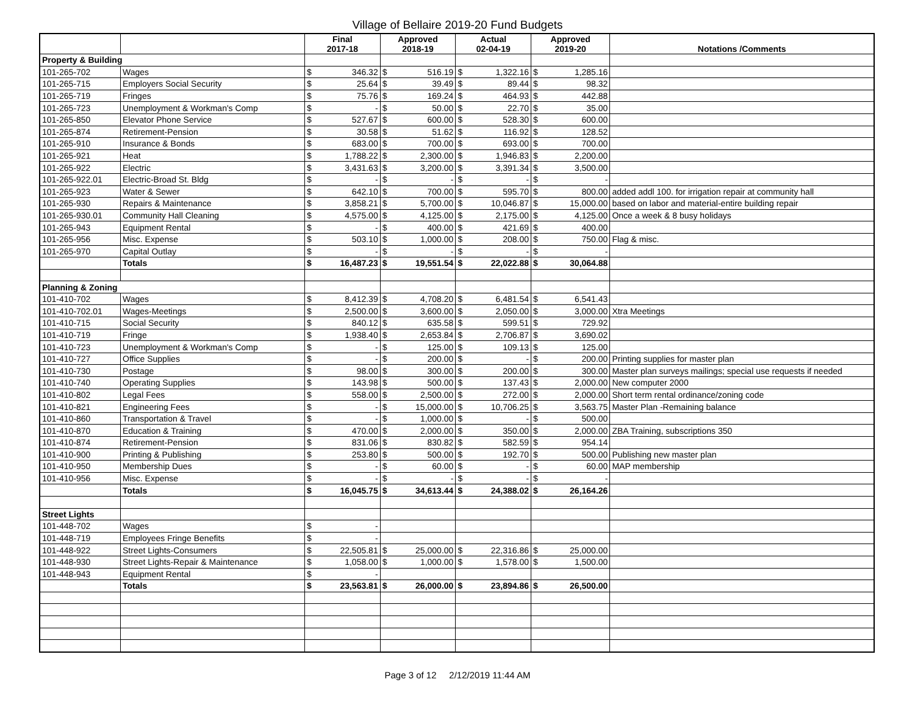Village of Bellaire 2019-20 Fund Budgets
| | | Final 2017-18 | | Approved 2018-19 | | Actual 02-04-19 | | Approved 2019-20 | | Notations /Comments |
| --- | --- | --- | --- | --- | --- | --- | --- | --- | --- | --- |
| Property & Building | | | | | | | | | | |
| 101-265-702 | Wages | $ | 346.32 | $ | 516.19 | $ | 1,322.16 | $ | 1,285.16 | |
| 101-265-715 | Employers Social Security | $ | 25.64 | $ | 39.49 | $ | 89.44 | $ | 98.32 | |
| 101-265-719 | Fringes | $ | 75.76 | $ | 169.24 | $ | 464.93 | $ | 442.88 | |
| 101-265-723 | Unemployment & Workman's Comp | $ | - | $ | 50.00 | $ | 22.70 | $ | 35.00 | |
| 101-265-850 | Elevator Phone Service | $ | 527.67 | $ | 600.00 | $ | 528.30 | $ | 600.00 | |
| 101-265-874 | Retirement-Pension | $ | 30.58 | $ | 51.62 | $ | 116.92 | $ | 128.52 | |
| 101-265-910 | Insurance & Bonds | $ | 683.00 | $ | 700.00 | $ | 693.00 | $ | 700.00 | |
| 101-265-921 | Heat | $ | 1,788.22 | $ | 2,300.00 | $ | 1,946.83 | $ | 2,200.00 | |
| 101-265-922 | Electric | $ | 3,431.63 | $ | 3,200.00 | $ | 3,391.34 | $ | 3,500.00 | |
| 101-265-922.01 | Electric-Broad St. Bldg | $ | - | $ | - | $ | - | $ | - | |
| 101-265-923 | Water & Sewer | $ | 642.10 | $ | 700.00 | $ | 595.70 | $ | 800.00 | added addl 100. for irrigation repair at community hall |
| 101-265-930 | Repairs & Maintenance | $ | 3,858.21 | $ | 5,700.00 | $ | 10,046.87 | $ | 15,000.00 | based on labor and material-entire building repair |
| 101-265-930.01 | Community Hall Cleaning | $ | 4,575.00 | $ | 4,125.00 | $ | 2,175.00 | $ | 4,125.00 | Once a week & 8 busy holidays |
| 101-265-943 | Equipment Rental | $ | - | $ | 400.00 | $ | 421.69 | $ | 400.00 | |
| 101-265-956 | Misc. Expense | $ | 503.10 | $ | 1,000.00 | $ | 208.00 | $ | 750.00 | Flag & misc. |
| 101-265-970 | Capital Outlay | $ | - | $ | - | $ | - | $ | - | |
| | Totals | $ | 16,487.23 | $ | 19,551.54 | $ | 22,022.88 | $ | 30,064.88 | |
| Planning & Zoning | | | | | | | | | | |
| 101-410-702 | Wages | $ | 8,412.39 | $ | 4,708.20 | $ | 6,481.54 | $ | 6,541.43 | |
| 101-410-702.01 | Wages-Meetings | $ | 2,500.00 | $ | 3,600.00 | $ | 2,050.00 | $ | 3,000.00 | Xtra Meetings |
| 101-410-715 | Social Security | $ | 840.12 | $ | 635.58 | $ | 599.51 | $ | 729.92 | |
| 101-410-719 | Fringe | $ | 1,938.40 | $ | 2,653.84 | $ | 2,706.87 | $ | 3,690.02 | |
| 101-410-723 | Unemployment & Workman's Comp | $ | - | $ | 125.00 | $ | 109.13 | $ | 125.00 | |
| 101-410-727 | Office Supplies | $ | - | $ | 200.00 | $ | - | $ | 200.00 | Printing supplies for master plan |
| 101-410-730 | Postage | $ | 98.00 | $ | 300.00 | $ | 200.00 | $ | 300.00 | Master plan surveys mailings; special use requests if needed |
| 101-410-740 | Operating Supplies | $ | 143.98 | $ | 500.00 | $ | 137.43 | $ | 2,000.00 | New computer 2000 |
| 101-410-802 | Legal Fees | $ | 558.00 | $ | 2,500.00 | $ | 272.00 | $ | 2,000.00 | Short term rental ordinance/zoning code |
| 101-410-821 | Engineering Fees | $ | - | $ | 15,000.00 | $ | 10,706.25 | $ | 3,563.75 | Master Plan -Remaining balance |
| 101-410-860 | Transportation & Travel | $ | - | $ | 1,000.00 | $ | - | $ | 500.00 | |
| 101-410-870 | Education & Training | $ | 470.00 | $ | 2,000.00 | $ | 350.00 | $ | 2,000.00 | ZBA Training, subscriptions 350 |
| 101-410-874 | Retirement-Pension | $ | 831.06 | $ | 830.82 | $ | 582.59 | $ | 954.14 | |
| 101-410-900 | Printing & Publishing | $ | 253.80 | $ | 500.00 | $ | 192.70 | $ | 500.00 | Publishing new master plan |
| 101-410-950 | Membership Dues | $ | - | $ | 60.00 | $ | - | $ | 60.00 | MAP membership |
| 101-410-956 | Misc. Expense | $ | - | $ | - | $ | - | $ | - | |
| | Totals | $ | 16,045.75 | $ | 34,613.44 | $ | 24,388.02 | $ | 26,164.26 | |
| Street Lights | | | | | | | | | | |
| 101-448-702 | Wages | $ | - | | | | | | | |
| 101-448-719 | Employees Fringe Benefits | $ | - | | | | | | | |
| 101-448-922 | Street Lights-Consumers | $ | 22,505.81 | $ | 25,000.00 | $ | 22,316.86 | $ | 25,000.00 | |
| 101-448-930 | Street Lights-Repair & Maintenance | $ | 1,058.00 | $ | 1,000.00 | $ | 1,578.00 | $ | 1,500.00 | |
| 101-448-943 | Equipment Rental | $ | - | | | | | | | |
| | Totals | $ | 23,563.81 | $ | 26,000.00 | $ | 23,894.86 | $ | 26,500.00 | |
Page 3 of 12 2/12/2019 11:44 AM